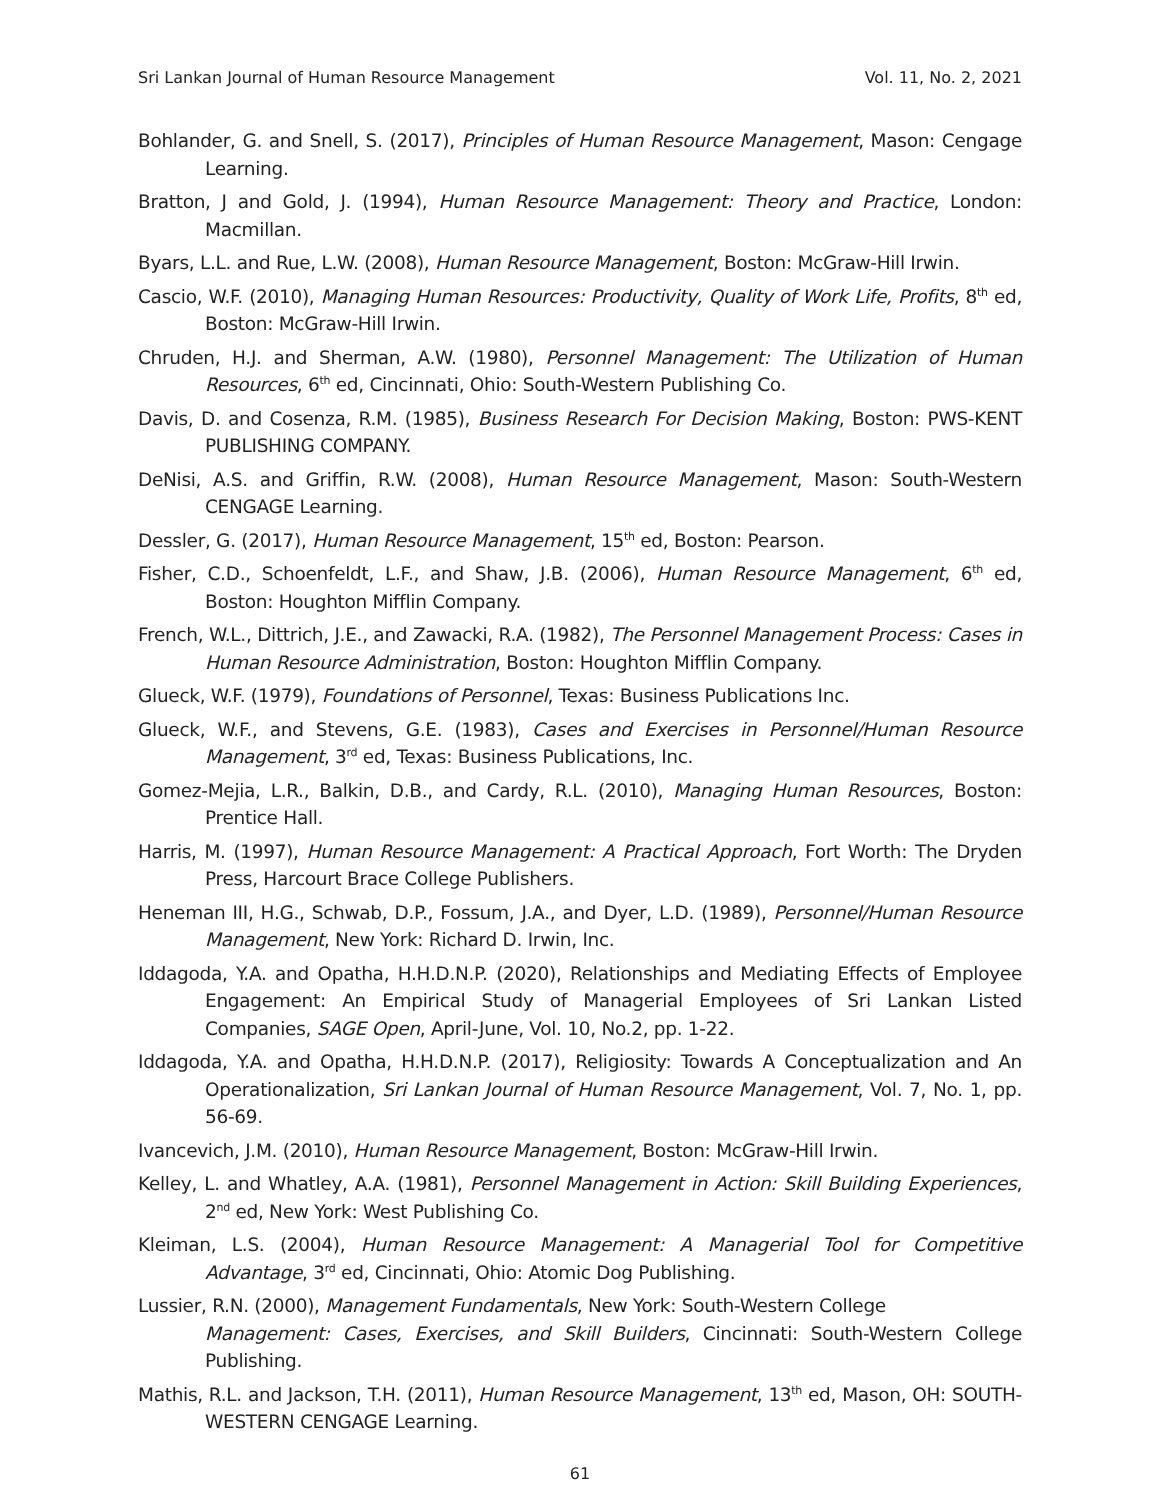Sri Lankan Journal of Human Resource Management Vol. 11, No. 2, 2021
Bohlander, G. and Snell, S. (2017), Principles of Human Resource Management, Mason: Cengage Learning.
Bratton, J and Gold, J. (1994), Human Resource Management: Theory and Practice, London: Macmillan.
Byars, L.L. and Rue, L.W. (2008), Human Resource Management, Boston: McGraw-Hill Irwin.
Cascio, W.F. (2010), Managing Human Resources: Productivity, Quality of Work Life, Profits, 8<sup>th</sup> ed, Boston: McGraw-Hill Irwin.
Chruden, H.J. and Sherman, A.W. (1980), Personnel Management: The Utilization of Human Resources, 6<sup>th</sup> ed, Cincinnati, Ohio: South-Western Publishing Co.
Davis, D. and Cosenza, R.M. (1985), Business Research For Decision Making, Boston: PWS-KENT PUBLISHING COMPANY.
DeNisi, A.S. and Griffin, R.W. (2008), Human Resource Management, Mason: South-Western CENGAGE Learning.
Dessler, G. (2017), Human Resource Management, 15<sup>th</sup> ed, Boston: Pearson.
Fisher, C.D., Schoenfeldt, L.F., and Shaw, J.B. (2006), Human Resource Management, 6<sup>th</sup> ed, Boston: Houghton Mifflin Company.
French, W.L., Dittrich, J.E., and Zawacki, R.A. (1982), The Personnel Management Process: Cases in Human Resource Administration, Boston: Houghton Mifflin Company.
Glueck, W.F. (1979), Foundations of Personnel, Texas: Business Publications Inc.
Glueck, W.F., and Stevens, G.E. (1983), Cases and Exercises in Personnel/Human Resource Management, 3<sup>rd</sup> ed, Texas: Business Publications, Inc.
Gomez-Mejia, L.R., Balkin, D.B., and Cardy, R.L. (2010), Managing Human Resources, Boston: Prentice Hall.
Harris, M. (1997), Human Resource Management: A Practical Approach, Fort Worth: The Dryden Press, Harcourt Brace College Publishers.
Heneman III, H.G., Schwab, D.P., Fossum, J.A., and Dyer, L.D. (1989), Personnel/Human Resource Management, New York: Richard D. Irwin, Inc.
Iddagoda, Y.A. and Opatha, H.H.D.N.P. (2020), Relationships and Mediating Effects of Employee Engagement: An Empirical Study of Managerial Employees of Sri Lankan Listed Companies, SAGE Open, April-June, Vol. 10, No.2, pp. 1-22.
Iddagoda, Y.A. and Opatha, H.H.D.N.P. (2017), Religiosity: Towards A Conceptualization and An Operationalization, Sri Lankan Journal of Human Resource Management, Vol. 7, No. 1, pp. 56-69.
Ivancevich, J.M. (2010), Human Resource Management, Boston: McGraw-Hill Irwin.
Kelley, L. and Whatley, A.A. (1981), Personnel Management in Action: Skill Building Experiences, 2<sup>nd</sup> ed, New York: West Publishing Co.
Kleiman, L.S. (2004), Human Resource Management: A Managerial Tool for Competitive Advantage, 3<sup>rd</sup> ed, Cincinnati, Ohio: Atomic Dog Publishing.
Lussier, R.N. (2000), Management Fundamentals, New York: South-Western College
Management: Cases, Exercises, and Skill Builders, Cincinnati: South-Western College Publishing.
Mathis, R.L. and Jackson, T.H. (2011), Human Resource Management, 13<sup>th</sup> ed, Mason, OH: SOUTH-WESTERN CENGAGE Learning.
61